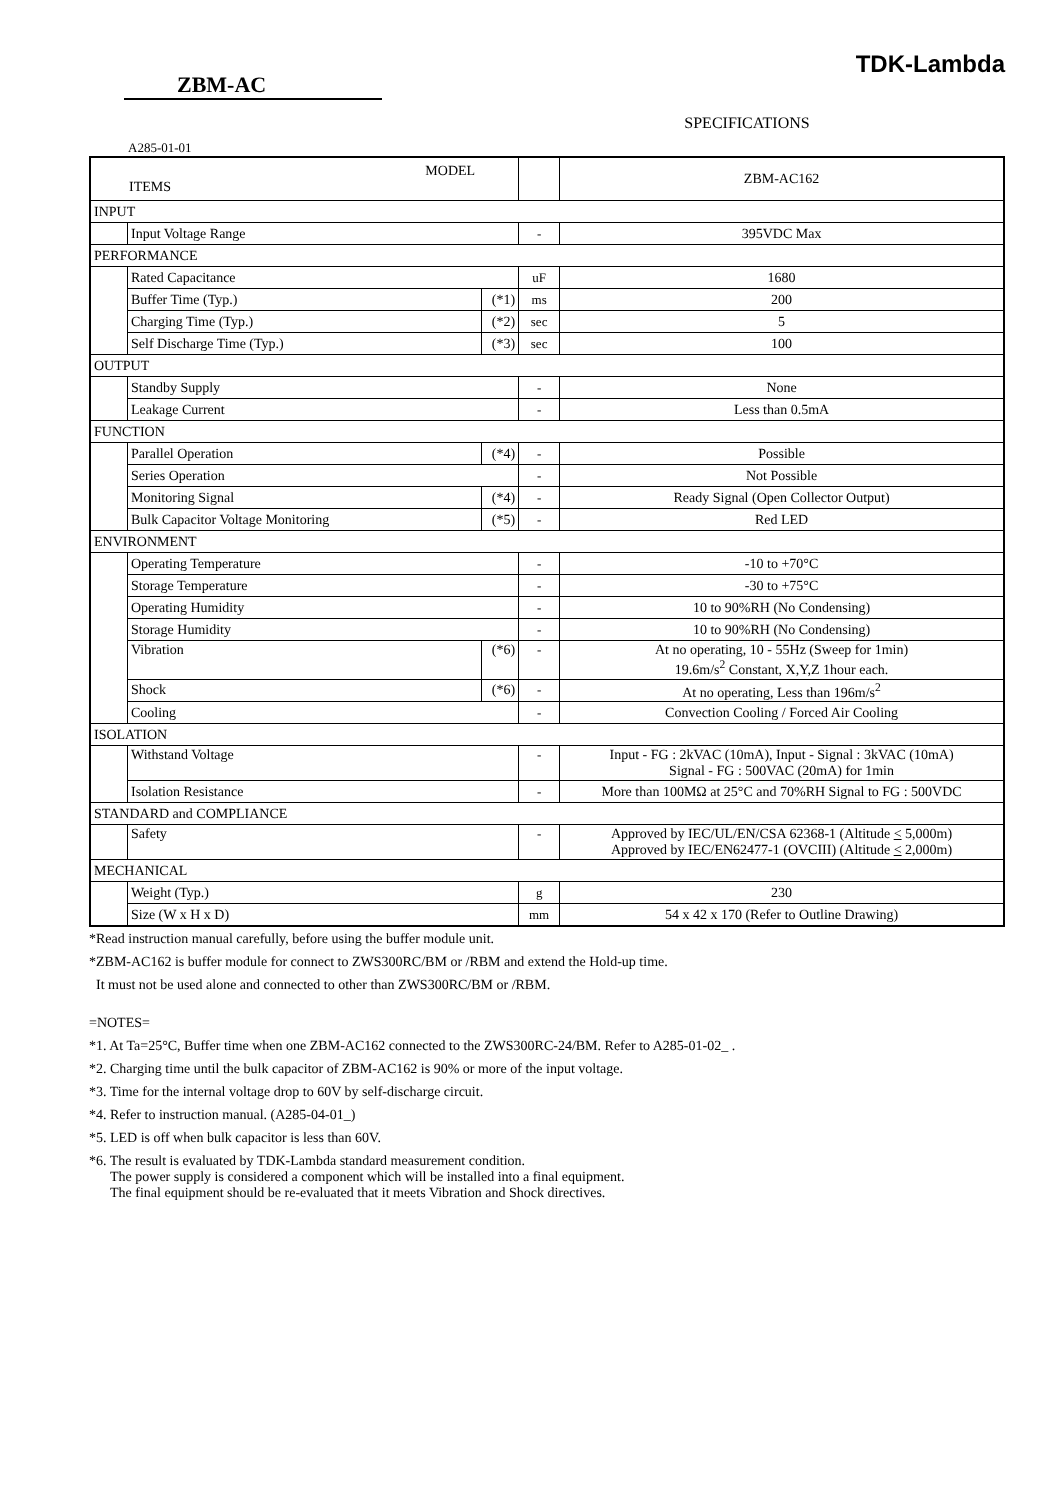TDK-Lambda
ZBM-AC
SPECIFICATIONS
A285-01-01
| MODEL ITEMS | | | | ZBM-AC162 |
| INPUT | | | | |
| | Input Voltage Range | | - | 395VDC Max |
| PERFORMANCE | | | | |
| | Rated Capacitance | | uF | 1680 |
| | Buffer Time (Typ.) | (*1) | ms | 200 |
| | Charging Time (Typ.) | (*2) | sec | 5 |
| | Self Discharge Time (Typ.) | (*3) | sec | 100 |
| OUTPUT | | | | |
| | Standby Supply | | - | None |
| | Leakage Current | | - | Less than 0.5mA |
| FUNCTION | | | | |
| | Parallel Operation | (*4) | - | Possible |
| | Series Operation | | - | Not Possible |
| | Monitoring Signal | (*4) | - | Ready Signal (Open Collector Output) |
| | Bulk Capacitor Voltage Monitoring | (*5) | - | Red LED |
| ENVIRONMENT | | | | |
| | Operating Temperature | | - | -10 to +70°C |
| | Storage Temperature | | - | -30 to +75°C |
| | Operating Humidity | | - | 10 to 90%RH (No Condensing) |
| | Storage Humidity | | - | 10 to 90%RH (No Condensing) |
| | Vibration | (*6) | - | At no operating, 10 - 55Hz (Sweep for 1min) 19.6m/s<sup>2</sup> Constant, X,Y,Z 1hour each. |
| | Shock | (*6) | - | At no operating, Less than 196m/s<sup>2</sup> |
| | Cooling | | - | Convection Cooling / Forced Air Cooling |
| ISOLATION | | | | |
| | Withstand Voltage | | - | Input - FG : 2kVAC (10mA), Input - Signal : 3kVAC (10mA) Signal - FG : 500VAC (20mA) for 1min |
| | Isolation Resistance | | - | More than 100MΩ at 25°C and 70%RH Signal to FG : 500VDC |
| STANDARD and COMPLIANCE | | | | |
| | Safety | | - | Approved by IEC/UL/EN/CSA 62368-1 (Altitude < 5,000m) Approved by IEC/EN62477-1 (OVCIII) (Altitude < 2,000m) |
| MECHANICAL | | | | |
| | Weight (Typ.) | | g | 230 |
| | Size (W x H x D) | | mm | 54 x 42 x 170 (Refer to Outline Drawing) |
*Read instruction manual carefully, before using the buffer module unit.
*ZBM-AC162 is buffer module for connect to ZWS300RC/BM or /RBM and extend the Hold-up time.
It must not be used alone and connected to other than ZWS300RC/BM or /RBM.
=NOTES=
*1. At Ta=25°C, Buffer time when one ZBM-AC162 connected to the ZWS300RC-24/BM. Refer to A285-01-02_ .
*2. Charging time until the bulk capacitor of ZBM-AC162 is 90% or more of the input voltage.
*3. Time for the internal voltage drop to 60V by self-discharge circuit.
*4. Refer to instruction manual. (A285-04-01_)
*5. LED is off when bulk capacitor is less than 60V.
*6. The result is evaluated by TDK-Lambda standard measurement condition.
The power supply is considered a component which will be installed into a final equipment.
The final equipment should be re-evaluated that it meets Vibration and Shock directives.